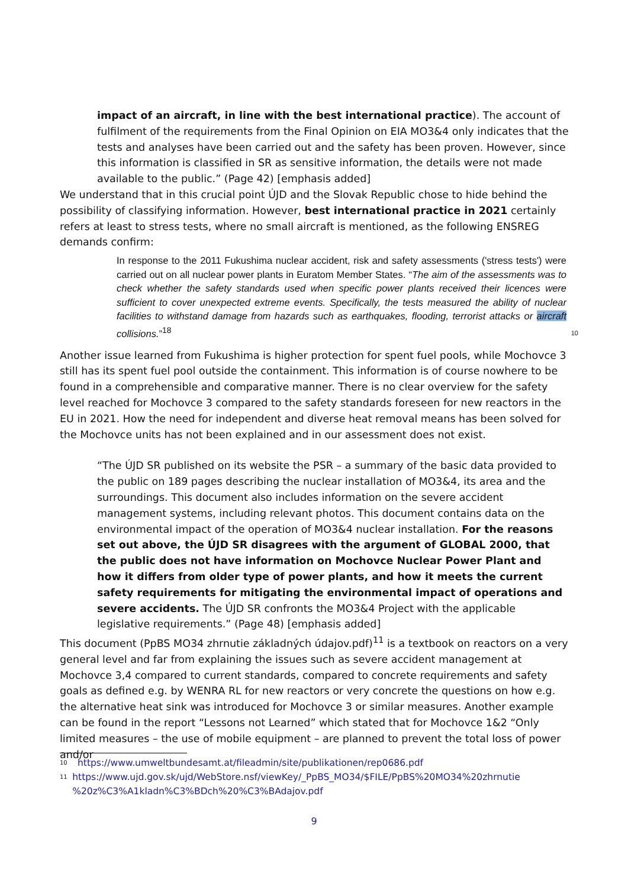impact of an aircraft, in line with the best international practice). The account of fulfilment of the requirements from the Final Opinion on EIA MO3&4 only indicates that the tests and analyses have been carried out and the safety has been proven. However, since this information is classified in SR as sensitive information, the details were not made available to the public.” (Page 42) [emphasis added]
We understand that in this crucial point ÚJD and the Slovak Republic chose to hide behind the possibility of classifying information. However, best international practice in 2021 certainly refers at least to stress tests, where no small aircraft is mentioned, as the following ENSREG demands confirm:
In response to the 2011 Fukushima nuclear accident, risk and safety assessments ('stress tests') were carried out on all nuclear power plants in Euratom Member States. “The aim of the assessments was to check whether the safety standards used when specific power plants received their licences were sufficient to cover unexpected extreme events. Specifically, the tests measured the ability of nuclear facilities to withstand damage from hazards such as earthquakes, flooding, terrorist attacks or aircraft collisions.”<sup>18</sup>
10
Another issue learned from Fukushima is higher protection for spent fuel pools, while Mochovce 3 still has its spent fuel pool outside the containment. This information is of course nowhere to be found in a comprehensible and comparative manner. There is no clear overview for the safety level reached for Mochovce 3 compared to the safety standards foreseen for new reactors in the EU in 2021. How the need for independent and diverse heat removal means has been solved for the Mochovce units has not been explained and in our assessment does not exist.
“The ÚJD SR published on its website the PSR – a summary of the basic data provided to the public on 189 pages describing the nuclear installation of MO3&4, its area and the surroundings. This document also includes information on the severe accident management systems, including relevant photos. This document contains data on the environmental impact of the operation of MO3&4 nuclear installation. For the reasons set out above, the ÚJD SR disagrees with the argument of GLOBAL 2000, that the public does not have information on Mochovce Nuclear Power Plant and how it differs from older type of power plants, and how it meets the current safety requirements for mitigating the environmental impact of operations and severe accidents. The ÚJD SR confronts the MO3&4 Project with the applicable legislative requirements.” (Page 48) [emphasis added]
This document (PpBS MO34 zhrnutie základných údajov.pdf)<sup>11</sup> is a textbook on reactors on a very general level and far from explaining the issues such as severe accident management at Mochovce 3,4 compared to current standards, compared to concrete requirements and safety goals as defined e.g. by WENRA RL for new reactors or very concrete the questions on how e.g. the alternative heat sink was introduced for Mochovce 3 or similar measures. Another example can be found in the report “Lessons not Learned” which stated that for Mochovce 1&2 “Only limited measures – the use of mobile equipment – are planned to prevent the total loss of power and/or
<sup>10</sup> https://www.umweltbundesamt.at/fileadmin/site/publikationen/rep0686.pdf
<sup>11</sup> https://www.ujd.gov.sk/ujd/WebStore.nsf/viewKey/_PpBS_MO34/$FILE/PpBS%20MO34%20zhrnutie %20z%C3%A1kladn%C3%BDch%20%C3%BAdajov.pdf
9